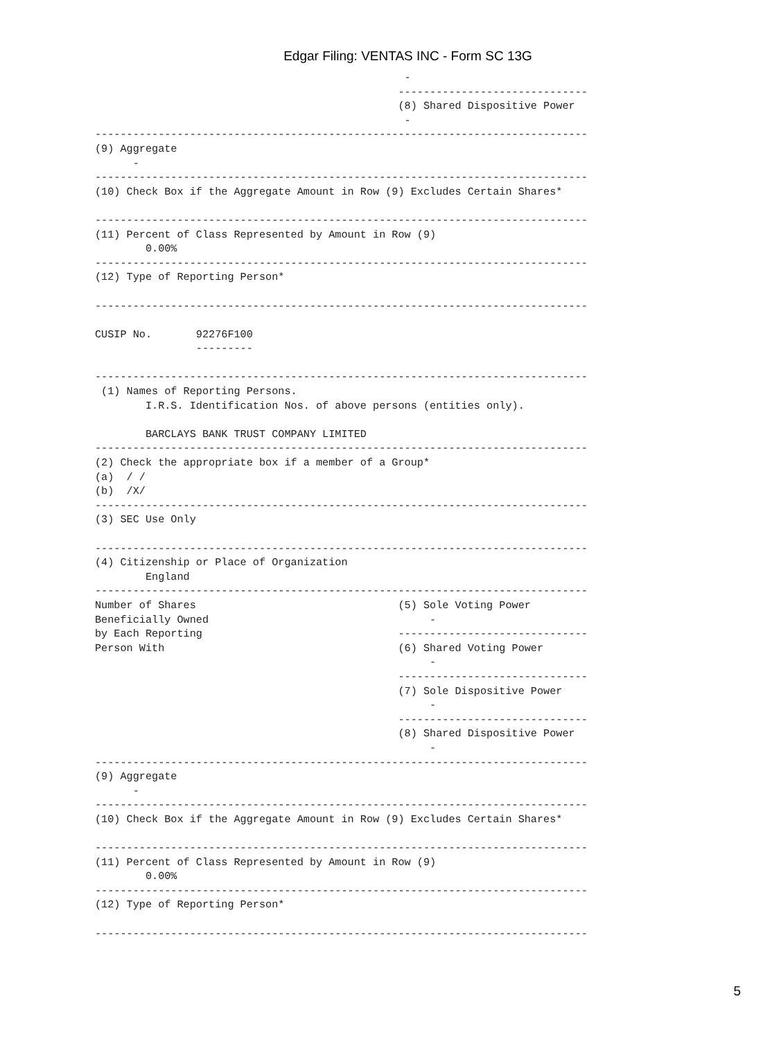Edgar Filing: VENTAS INC - Form SC 13G
                                                 -
                                                ------------------------------
                                                (8) Shared Dispositive Power
                                                 -
------------------------------------------------------------------------------
(9) Aggregate
      -
------------------------------------------------------------------------------
(10) Check Box if the Aggregate Amount in Row (9) Excludes Certain Shares*

------------------------------------------------------------------------------
(11) Percent of Class Represented by Amount in Row (9)
        0.00%
------------------------------------------------------------------------------
(12) Type of Reporting Person*

------------------------------------------------------------------------------

CUSIP No.       92276F100
                ---------

------------------------------------------------------------------------------
 (1) Names of Reporting Persons.
        I.R.S. Identification Nos. of above persons (entities only).

        BARCLAYS BANK TRUST COMPANY LIMITED
------------------------------------------------------------------------------
(2) Check the appropriate box if a member of a Group*
(a)  / /
(b)  /X/
------------------------------------------------------------------------------
(3) SEC Use Only

------------------------------------------------------------------------------
(4) Citizenship or Place of Organization
        England
------------------------------------------------------------------------------
Number of Shares                                (5) Sole Voting Power
Beneficially Owned                                   -
by Each Reporting                               ------------------------------
Person With                                     (6) Shared Voting Power
                                                     -
                                                ------------------------------
                                                (7) Sole Dispositive Power
                                                     -
                                                ------------------------------
                                                (8) Shared Dispositive Power
                                                     -
------------------------------------------------------------------------------
(9) Aggregate
      -
------------------------------------------------------------------------------
(10) Check Box if the Aggregate Amount in Row (9) Excludes Certain Shares*

------------------------------------------------------------------------------
(11) Percent of Class Represented by Amount in Row (9)
        0.00%
------------------------------------------------------------------------------
(12) Type of Reporting Person*

------------------------------------------------------------------------------
5